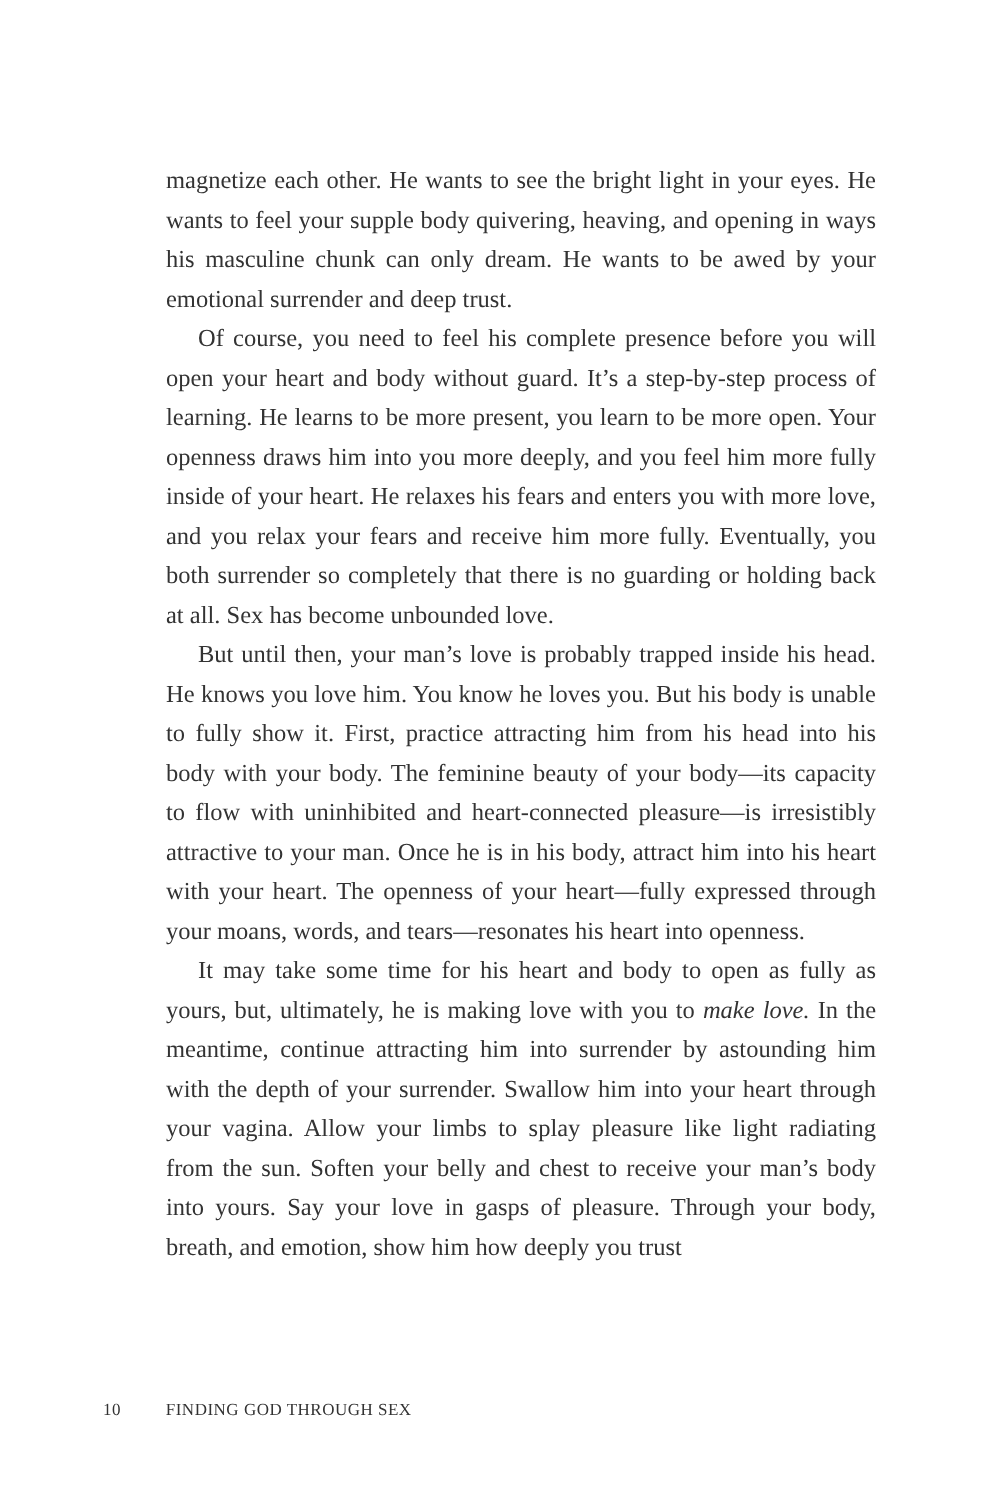magnetize each other. He wants to see the bright light in your eyes. He wants to feel your supple body quivering, heaving, and opening in ways his masculine chunk can only dream. He wants to be awed by your emotional surrender and deep trust.
Of course, you need to feel his complete presence before you will open your heart and body without guard. It’s a step-by-step process of learning. He learns to be more present, you learn to be more open. Your openness draws him into you more deeply, and you feel him more fully inside of your heart. He relaxes his fears and enters you with more love, and you relax your fears and re­ceive him more fully. Eventually, you both surrender so completely that there is no guarding or holding back at all. Sex has become unbounded love.
But until then, your man’s love is probably trapped inside his head. He knows you love him. You know he loves you. But his body is un­able to fully show it. First, practice attracting him from his head into his body with your body. The feminine beauty of your body—its capacity to flow with uninhibited and heart-connected pleasure—is irresistibly attractive to your man. Once he is in his body, attract him into his heart with your heart. The openness of your heart—fully expressed through your moans, words, and tears—resonates his heart into openness.
It may take some time for his heart and body to open as fully as yours, but, ultimately, he is making love with you to make love. In the meantime, continue attracting him into surrender by astounding him with the depth of your surrender. Swallow him into your heart through your vagina. Allow your limbs to splay pleasure like light radiating from the sun. Soften your belly and chest to receive your man’s body into yours. Say your love in gasps of pleasure. Through your body, breath, and emotion, show him how deeply you trust
10 FINDING GOD THROUGH SEX